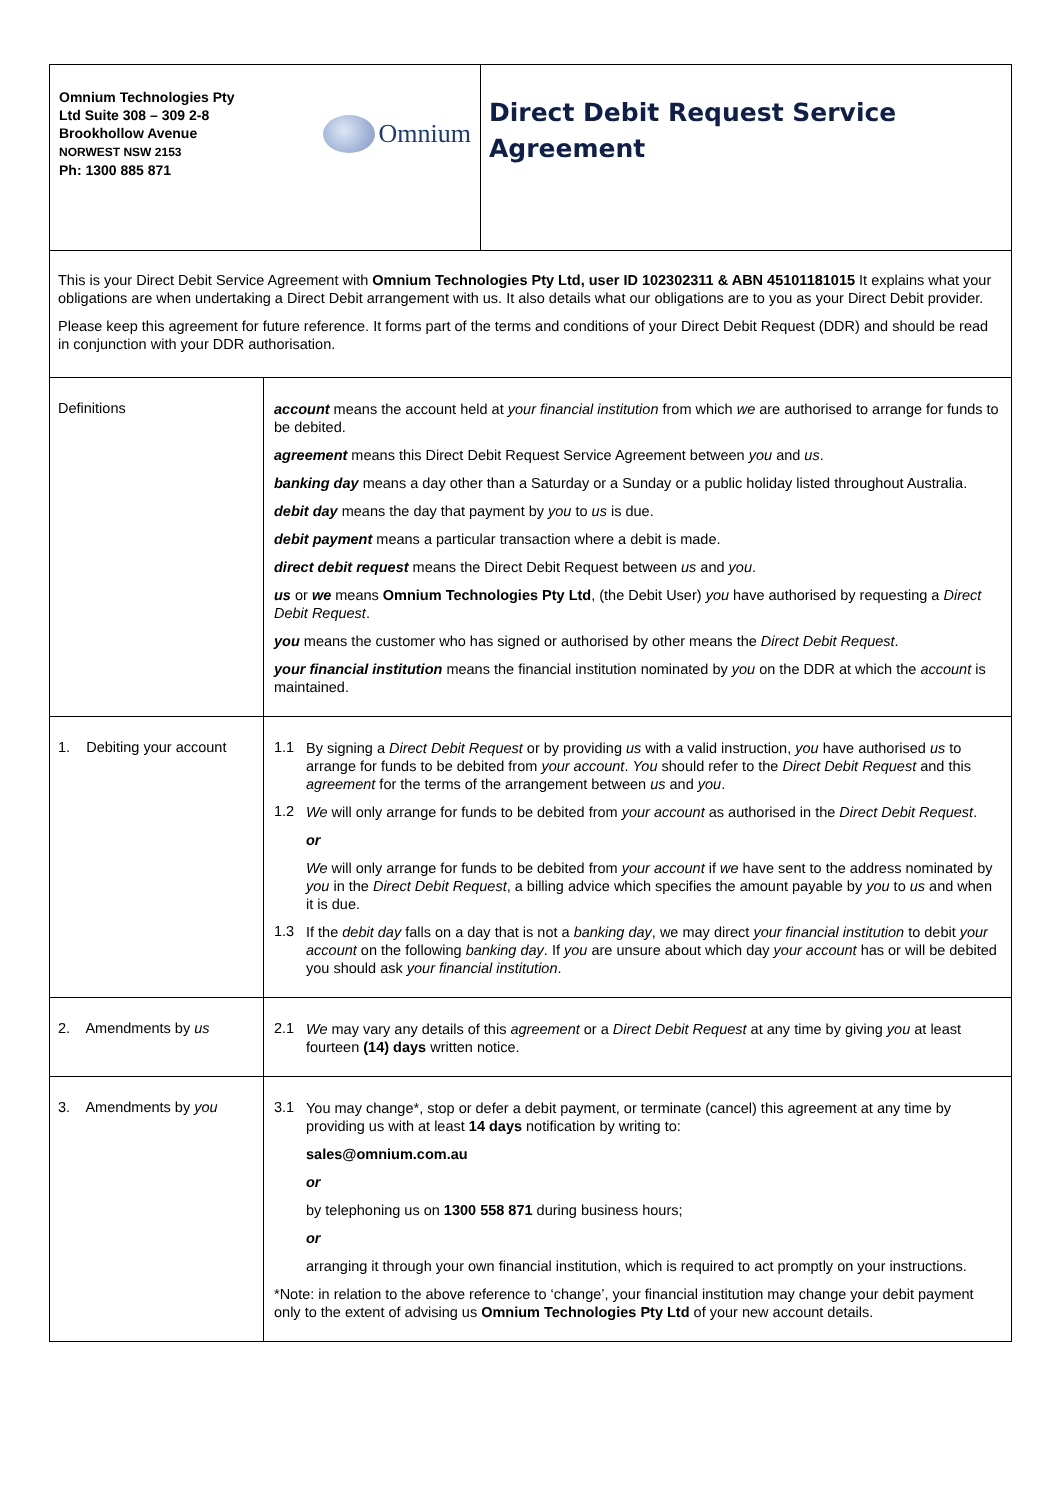| Omnium Technologies Pty Ltd Suite 308 – 309 2-8 Brookhollow Avenue NORWEST NSW 2153 Ph: 1300 885 871 Omnium | Direct Debit Request Service Agreement |
| This is your Direct Debit Service Agreement with Omnium Technologies Pty Ltd, user ID 102302311 & ABN 45101181015 It explains what your obligations are when undertaking a Direct Debit arrangement with us. It also details what our obligations are to you as your Direct Debit provider. Please keep this agreement for future reference. It forms part of the terms and conditions of your Direct Debit Request (DDR) and should be read in conjunction with your DDR authorisation. |
| Definitions | account means the account held at your financial institution from which we are authorised to arrange for funds to be debited. agreement means this Direct Debit Request Service Agreement between you and us . banking day means a day other than a Saturday or a Sunday or a public holiday listed throughout Australia. debit day means the day that payment by you to us is due. debit payment means a particular transaction where a debit is made. direct debit request means the Direct Debit Request between us and you . us or we means Omnium Technologies Pty Ltd , (the Debit User) you have authorised by requesting a Direct Debit Request . you means the customer who has signed or authorised by other means the Direct Debit Request . your financial institution means the financial institution nominated by you on the DDR at which the account is maintained. |
| 1. Debiting your account | 1.1 By signing a Direct Debit Request or by providing us with a valid instruction, you have authorised us to arrange for funds to be debited from your account . You should refer to the Direct Debit Request and this agreement for the terms of the arrangement between us and you . 1.2 We will only arrange for funds to be debited from your account as authorised in the Direct Debit Request . or We will only arrange for funds to be debited from your account if we have sent to the address nominated by you in the Direct Debit Request , a billing advice which specifies the amount payable by you to us and when it is due. 1.3 If the debit day falls on a day that is not a banking day , we may direct your financial institution to debit your account on the following banking day . If you are unsure about which day your account has or will be debited you should ask your financial institution . |
| 2. Amendments by us | 2.1 We may vary any details of this agreement or a Direct Debit Request at any time by giving you at least fourteen (14) days written notice. |
| 3. Amendments by you | 3.1 You may change*, stop or defer a debit payment, or terminate (cancel) this agreement at any time by providing us with at least 14 days notification by writing to: sales@omnium.com.au or by telephoning us on 1300 558 871 during business hours; or arranging it through your own financial institution, which is required to act promptly on your instructions. *Note: in relation to the above reference to ‘change’, your financial institution may change your debit payment only to the extent of advising us Omnium Technologies Pty Ltd of your new account details. |